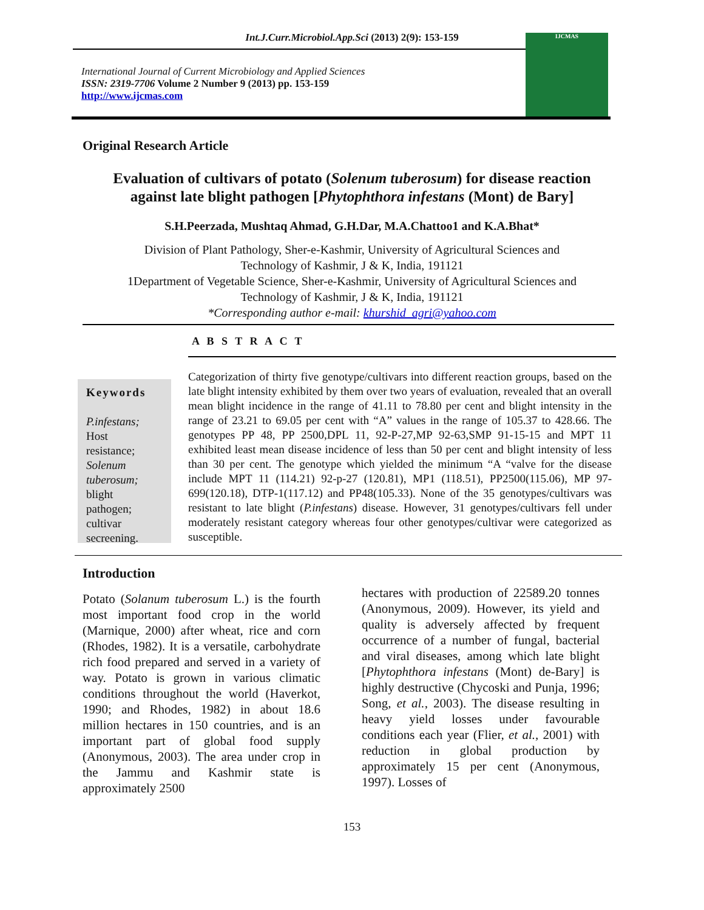Int.J.Curr.Microbiol.App.Sci (2013) 2(9): 153-159
International Journal of Current Microbiology and Applied Sciences
ISSN: 2319-7706 Volume 2 Number 9 (2013) pp. 153-159
http://www.ijcmas.com
IJCMAS
Original Research Article
Evaluation of cultivars of potato (Solenum tuberosum) for disease reaction
against late blight pathogen [Phytophthora infestans (Mont) de Bary]
S.H.Peerzada, Mushtaq Ahmad, G.H.Dar, M.A.Chattoo1 and K.A.Bhat*
Division of Plant Pathology, Sher-e-Kashmir, University of Agricultural Sciences and
Technology of Kashmir, J & K, India, 191121
1Department of Vegetable Science, Sher-e-Kashmir, University of Agricultural Sciences and
Technology of Kashmir, J & K, India, 191121
*Corresponding author e-mail: khurshid_agri@yahoo.com
A B S T R A C T
Keywords
P.infestans;
Host
resistance;
Solenum
tuberosum;
blight
pathogen;
cultivar
secreening.
Categorization of thirty five genotype/cultivars into different reaction groups, based on the late blight intensity exhibited by them over two years of evaluation, revealed that an overall mean blight incidence in the range of 41.11 to 78.80 per cent and blight intensity in the range of 23.21 to 69.05 per cent with “A” values in the range of 105.37 to 428.66. The genotypes PP 48, PP 2500,DPL 11, 92-P-27,MP 92-63,SMP 91-15-15 and MPT 11 exhibited least mean disease incidence of less than 50 per cent and blight intensity of less than 30 per cent. The genotype which yielded the minimum “A “valve for the disease include MPT 11 (114.21) 92-p-27 (120.81), MP1 (118.51), PP2500(115.06), MP 97-699(120.18), DTP-1(117.12) and PP48(105.33). None of the 35 genotypes/cultivars was resistant to late blight (P.infestans) disease. However, 31 genotypes/cultivars fell under moderately resistant category whereas four other genotypes/cultivar were categorized as susceptible.
Introduction
Potato (Solanum tuberosum L.) is the fourth most important food crop in the world (Marnique, 2000) after wheat, rice and corn (Rhodes, 1982). It is a versatile, carbohydrate rich food prepared and served in a variety of way. Potato is grown in various climatic conditions throughout the world (Haverkot, 1990; and Rhodes, 1982) in about 18.6 million hectares in 150 countries, and is an important part of global food supply (Anonymous, 2003). The area under crop in the Jammu and Kashmir state is approximately 2500
hectares with production of 22589.20 tonnes (Anonymous, 2009). However, its yield and quality is adversely affected by frequent occurrence of a number of fungal, bacterial and viral diseases, among which late blight [Phytophthora infestans (Mont) de-Bary] is highly destructive (Chycoski and Punja, 1996; Song, et al., 2003). The disease resulting in heavy yield losses under favourable conditions each year (Flier, et al., 2001) with reduction in global production by approximately 15 per cent (Anonymous, 1997). Losses of
153